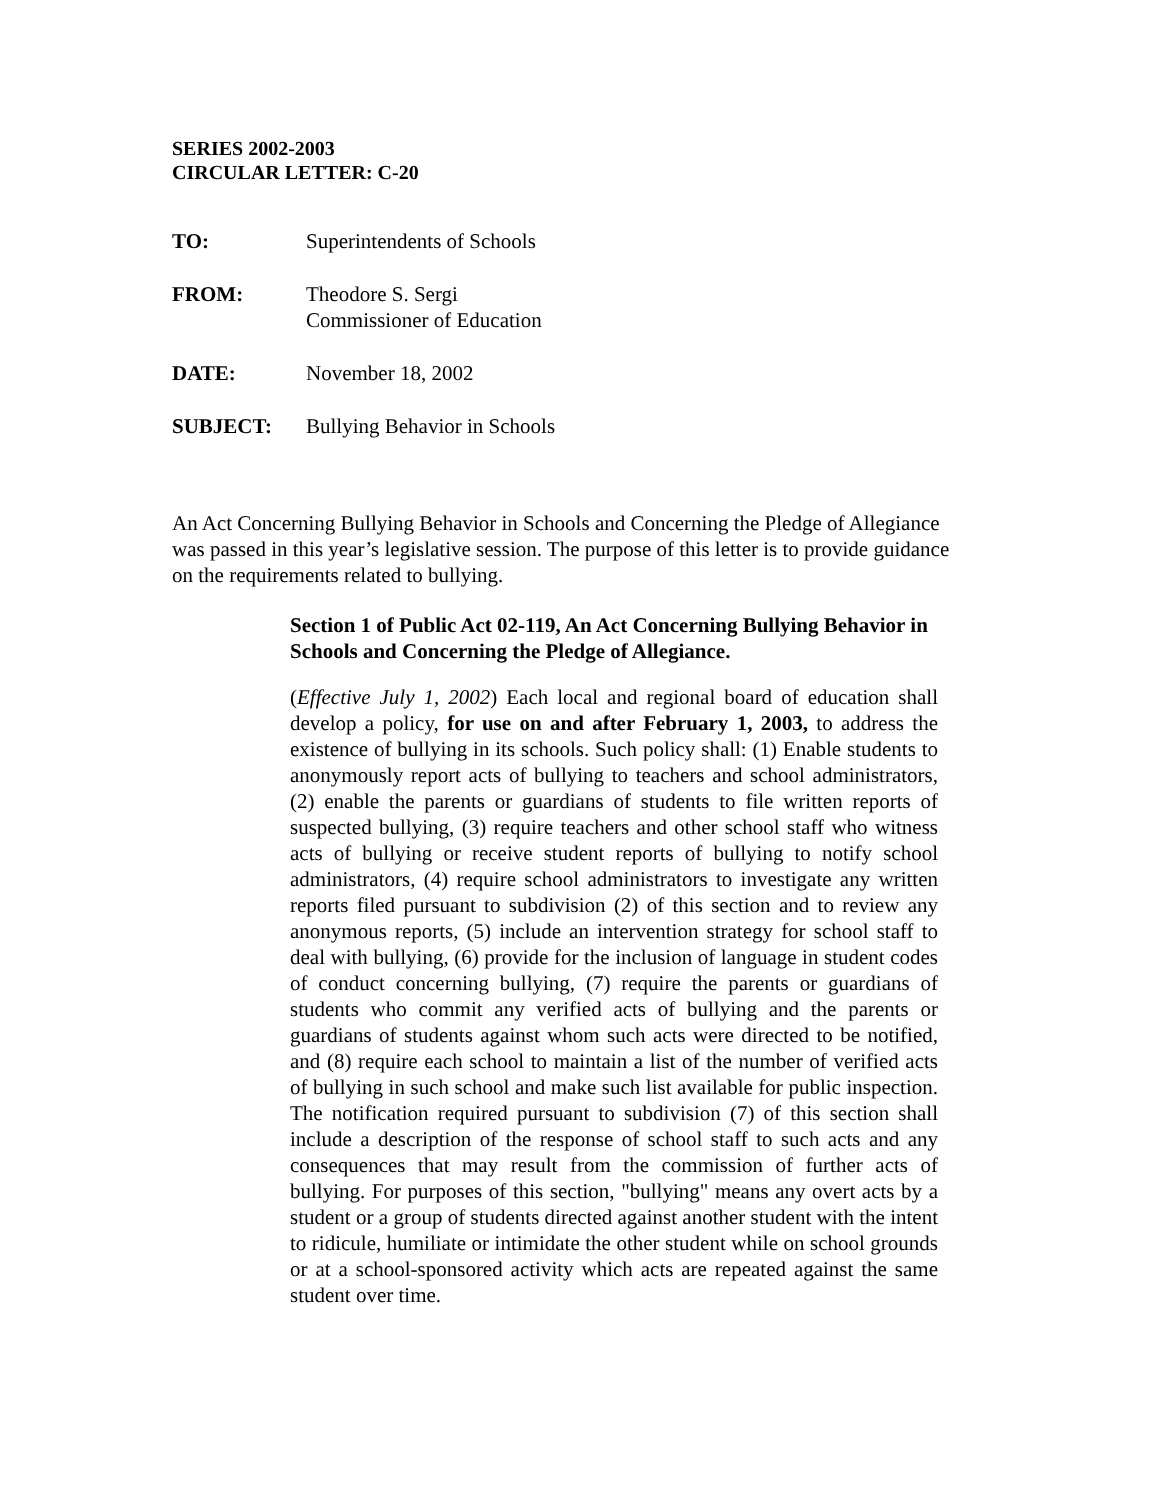SERIES 2002-2003
CIRCULAR LETTER: C-20
| TO: | Superintendents of Schools |
| FROM: | Theodore S. Sergi Commissioner of Education |
| DATE: | November 18, 2002 |
| SUBJECT: | Bullying Behavior in Schools |
An Act Concerning Bullying Behavior in Schools and Concerning the Pledge of Allegiance was passed in this year’s legislative session. The purpose of this letter is to provide guidance on the requirements related to bullying.
Section 1 of Public Act 02-119, An Act Concerning Bullying Behavior in Schools and Concerning the Pledge of Allegiance.
(Effective July 1, 2002) Each local and regional board of education shall develop a policy, for use on and after February 1, 2003, to address the existence of bullying in its schools. Such policy shall: (1) Enable students to anonymously report acts of bullying to teachers and school administrators, (2) enable the parents or guardians of students to file written reports of suspected bullying, (3) require teachers and other school staff who witness acts of bullying or receive student reports of bullying to notify school administrators, (4) require school administrators to investigate any written reports filed pursuant to subdivision (2) of this section and to review any anonymous reports, (5) include an intervention strategy for school staff to deal with bullying, (6) provide for the inclusion of language in student codes of conduct concerning bullying, (7) require the parents or guardians of students who commit any verified acts of bullying and the parents or guardians of students against whom such acts were directed to be notified, and (8) require each school to maintain a list of the number of verified acts of bullying in such school and make such list available for public inspection. The notification required pursuant to subdivision (7) of this section shall include a description of the response of school staff to such acts and any consequences that may result from the commission of further acts of bullying. For purposes of this section, "bullying" means any overt acts by a student or a group of students directed against another student with the intent to ridicule, humiliate or intimidate the other student while on school grounds or at a school-sponsored activity which acts are repeated against the same student over time.